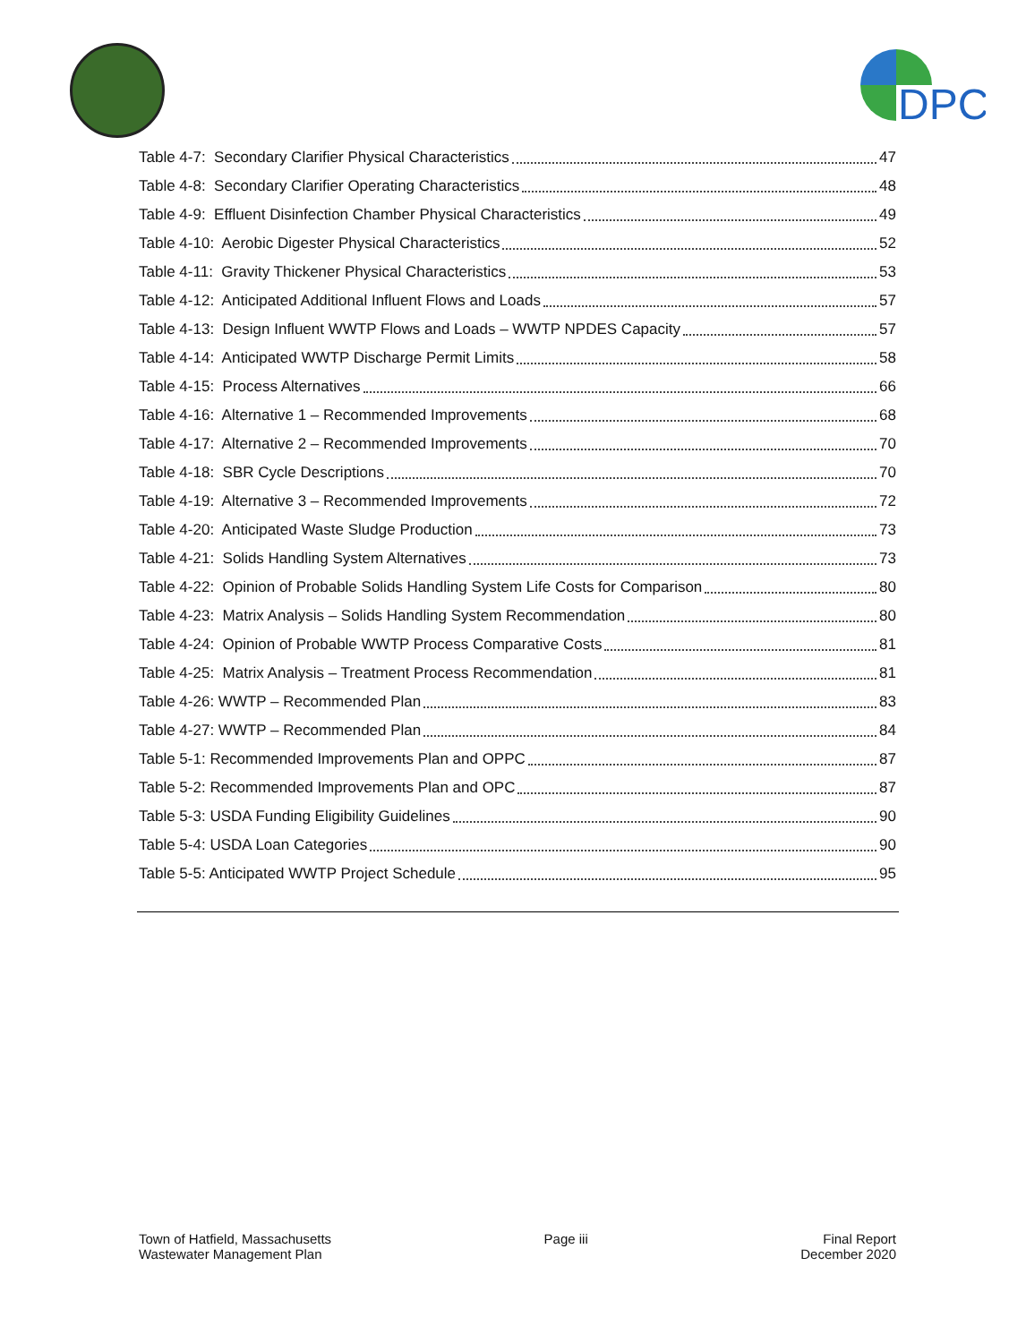DPC
Table 4-7: Secondary Clarifier Physical Characteristics 47
Table 4-8: Secondary Clarifier Operating Characteristics 48
Table 4-9: Effluent Disinfection Chamber Physical Characteristics 49
Table 4-10: Aerobic Digester Physical Characteristics 52
Table 4-11: Gravity Thickener Physical Characteristics 53
Table 4-12: Anticipated Additional Influent Flows and Loads 57
Table 4-13: Design Influent WWTP Flows and Loads – WWTP NPDES Capacity 57
Table 4-14: Anticipated WWTP Discharge Permit Limits 58
Table 4-15: Process Alternatives 66
Table 4-16: Alternative 1 – Recommended Improvements 68
Table 4-17: Alternative 2 – Recommended Improvements 70
Table 4-18: SBR Cycle Descriptions 70
Table 4-19: Alternative 3 – Recommended Improvements 72
Table 4-20: Anticipated Waste Sludge Production 73
Table 4-21: Solids Handling System Alternatives 73
Table 4-22: Opinion of Probable Solids Handling System Life Costs for Comparison 80
Table 4-23: Matrix Analysis – Solids Handling System Recommendation 80
Table 4-24: Opinion of Probable WWTP Process Comparative Costs 81
Table 4-25: Matrix Analysis – Treatment Process Recommendation 81
Table 4-26: WWTP – Recommended Plan 83
Table 4-27: WWTP – Recommended Plan 84
Table 5-1: Recommended Improvements Plan and OPPC 87
Table 5-2: Recommended Improvements Plan and OPC 87
Table 5-3: USDA Funding Eligibility Guidelines 90
Table 5-4: USDA Loan Categories 90
Table 5-5: Anticipated WWTP Project Schedule 95
Town of Hatfield, Massachusetts
Wastewater Management Plan
Page iii Final Report
December 2020